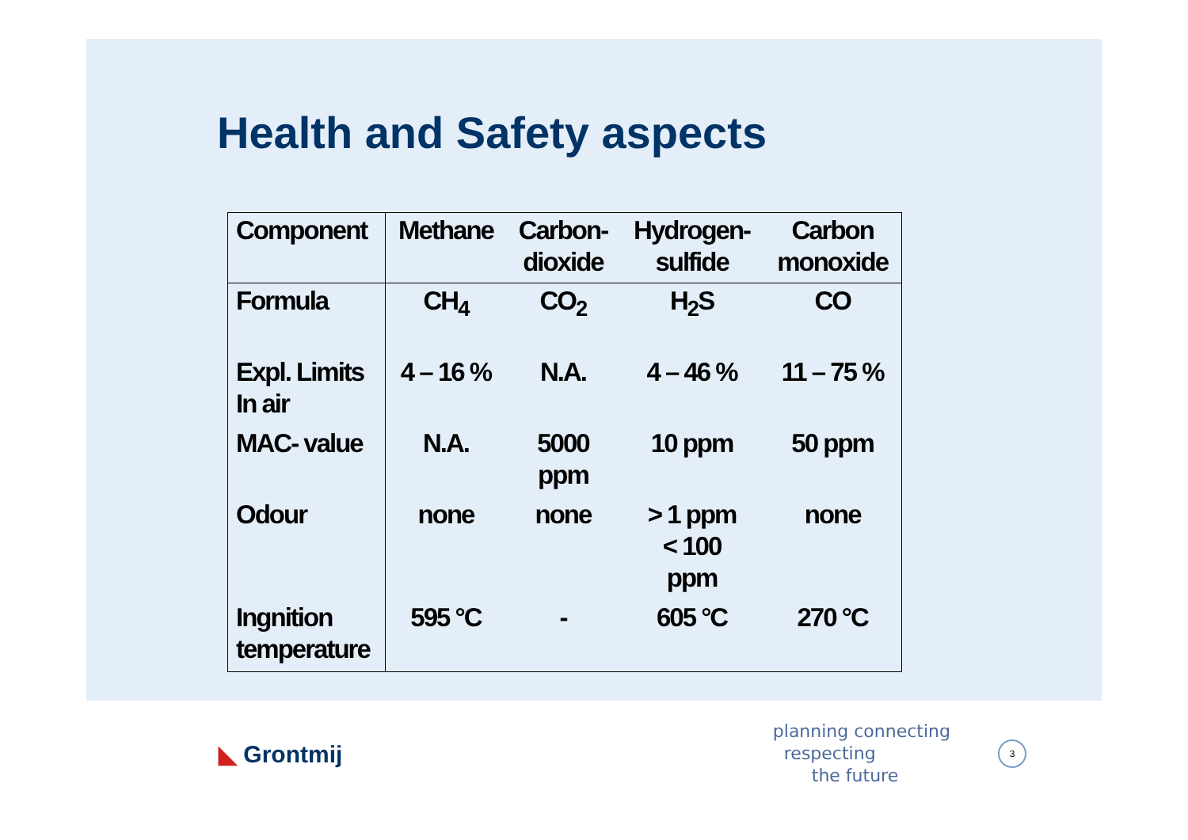Health and Safety aspects
| Component | Methane | Carbon- dioxide | Hydrogen- sulfide | Carbon monoxide |
| --- | --- | --- | --- | --- |
| Formula | CH<sub>4</sub> | CO<sub>2</sub> | H<sub>2</sub>S | CO |
| Expl. Limits In air | 4 – 16 % | N.A. | 4 – 46 % | 11 – 75 % |
| MAC- value | N.A. | 5000 ppm | 10 ppm | 50 ppm |
| Odour | none | none | > 1 ppm < 100 ppm | none |
| Ingnition temperature | 595 °C | - | 605 °C | 270 °C |
◣ Grontmij
planning connecting
respecting
the future
3